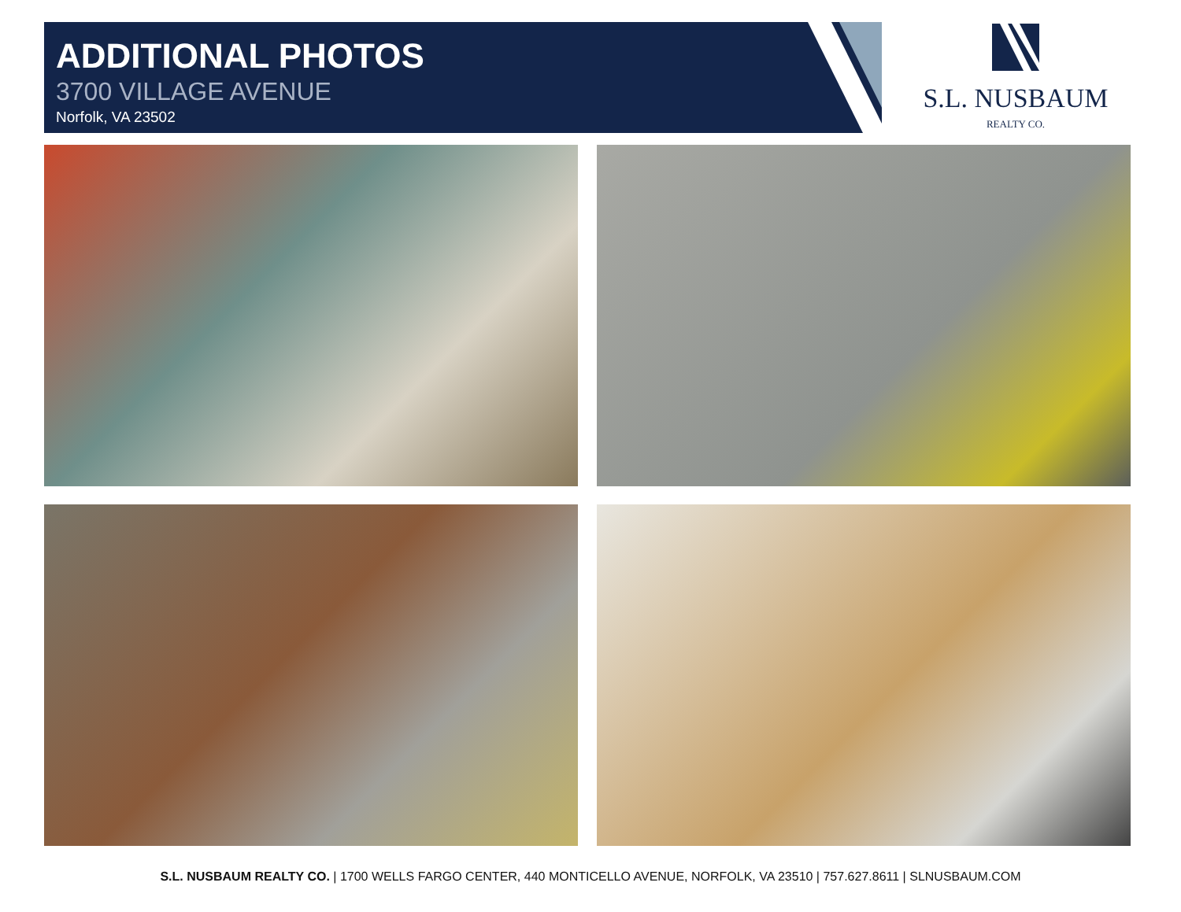ADDITIONAL PHOTOS
3700 VILLAGE AVENUE
Norfolk, VA 23502
S.L. NUSBAUM
REALTY CO.
S.L. NUSBAUM REALTY CO. | 1700 WELLS FARGO CENTER, 440 MONTICELLO AVENUE, NORFOLK, VA 23510 | 757.627.8611 | SLNUSBAUM.COM